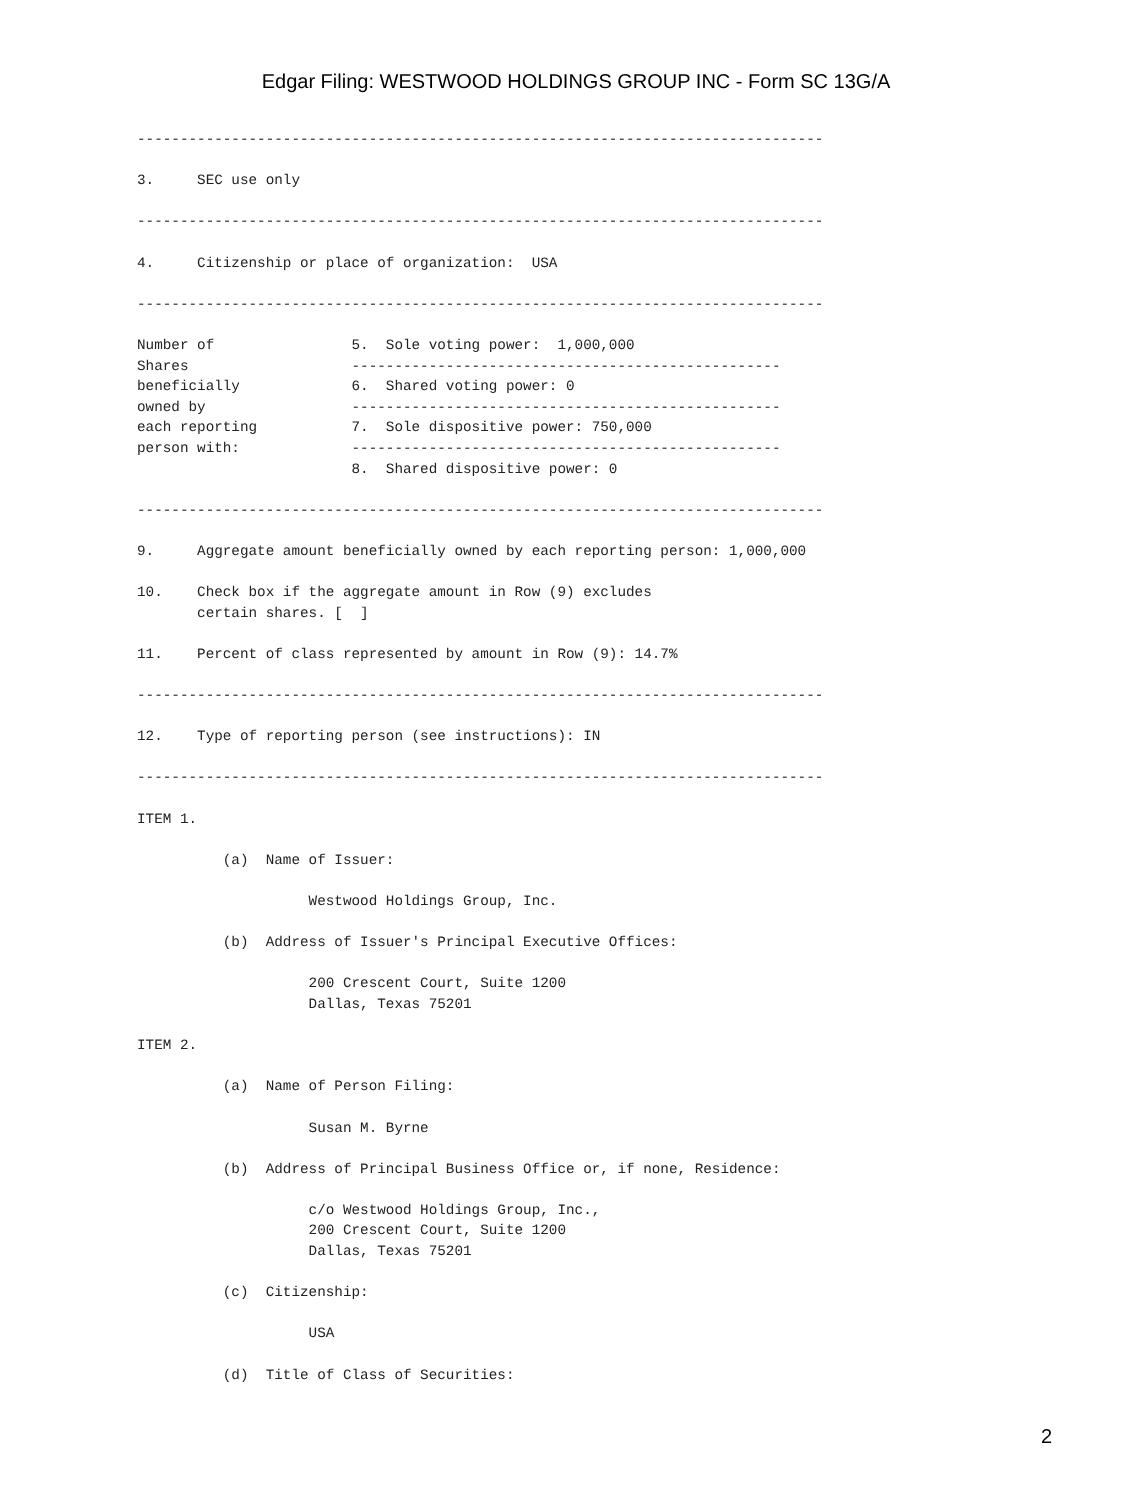Edgar Filing: WESTWOOD HOLDINGS GROUP INC - Form SC 13G/A
--------------------------------------------------------------------------------

3.     SEC use only

--------------------------------------------------------------------------------

4.     Citizenship or place of organization:  USA

--------------------------------------------------------------------------------

Number of                5.  Sole voting power:  1,000,000
Shares                   --------------------------------------------------
beneficially             6.  Shared voting power: 0
owned by                 --------------------------------------------------
each reporting           7.  Sole dispositive power: 750,000
person with:             --------------------------------------------------
                         8.  Shared dispositive power: 0

--------------------------------------------------------------------------------

9.     Aggregate amount beneficially owned by each reporting person: 1,000,000

10.    Check box if the aggregate amount in Row (9) excludes
       certain shares. [  ]

11.    Percent of class represented by amount in Row (9): 14.7%

--------------------------------------------------------------------------------

12.    Type of reporting person (see instructions): IN

--------------------------------------------------------------------------------

ITEM 1.

          (a)  Name of Issuer:

                    Westwood Holdings Group, Inc.

          (b)  Address of Issuer's Principal Executive Offices:

                    200 Crescent Court, Suite 1200
                    Dallas, Texas 75201

ITEM 2.

          (a)  Name of Person Filing:

                    Susan M. Byrne

          (b)  Address of Principal Business Office or, if none, Residence:

                    c/o Westwood Holdings Group, Inc.,
                    200 Crescent Court, Suite 1200
                    Dallas, Texas 75201

          (c)  Citizenship:

                    USA

          (d)  Title of Class of Securities:
2